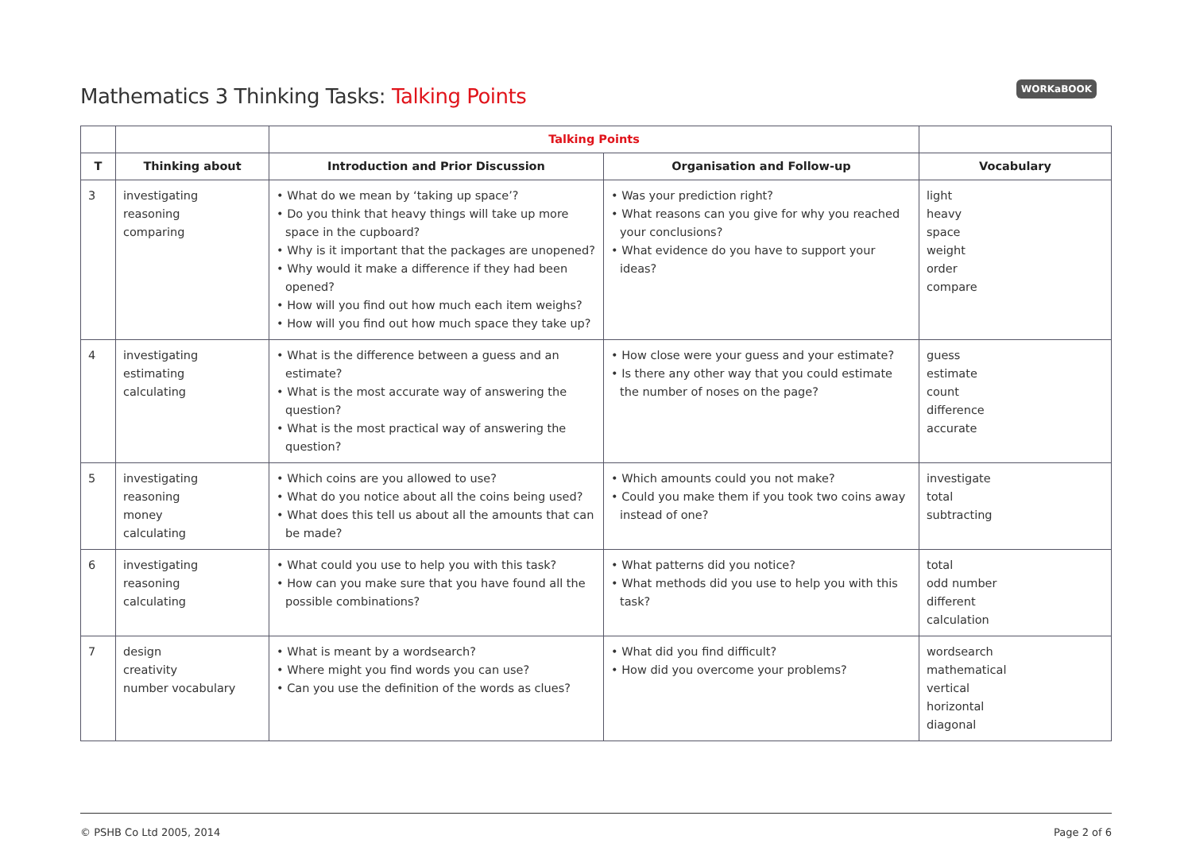Mathematics 3 Thinking Tasks: Talking Points
WORKaBOOK
| | | Talking Points | | |
| --- | --- | --- | --- | --- |
| T | Thinking about | Introduction and Prior Discussion | Organisation and Follow-up | Vocabulary |
| 3 | investigating reasoning comparing | • What do we mean by ‘taking up space’? • Do you think that heavy things will take up more space in the cupboard? • Why is it important that the packages are unopened? • Why would it make a difference if they had been opened? • How will you find out how much each item weighs? • How will you find out how much space they take up? | • Was your prediction right? • What reasons can you give for why you reached your conclusions? • What evidence do you have to support your ideas? | light heavy space weight order compare |
| 4 | investigating estimating calculating | • What is the difference between a guess and an estimate? • What is the most accurate way of answering the question? • What is the most practical way of answering the question? | • How close were your guess and your estimate? • Is there any other way that you could estimate the number of noses on the page? | guess estimate count difference accurate |
| 5 | investigating reasoning money calculating | • Which coins are you allowed to use? • What do you notice about all the coins being used? • What does this tell us about all the amounts that can be made? | • Which amounts could you not make? • Could you make them if you took two coins away instead of one? | investigate total subtracting |
| 6 | investigating reasoning calculating | • What could you use to help you with this task? • How can you make sure that you have found all the possible combinations? | • What patterns did you notice? • What methods did you use to help you with this task? | total odd number different calculation |
| 7 | design creativity number vocabulary | • What is meant by a wordsearch? • Where might you find words you can use? • Can you use the definition of the words as clues? | • What did you find difficult? • How did you overcome your problems? | wordsearch mathematical vertical horizontal diagonal |
© PSHB Co Ltd 2005, 2014 Page 2 of 6